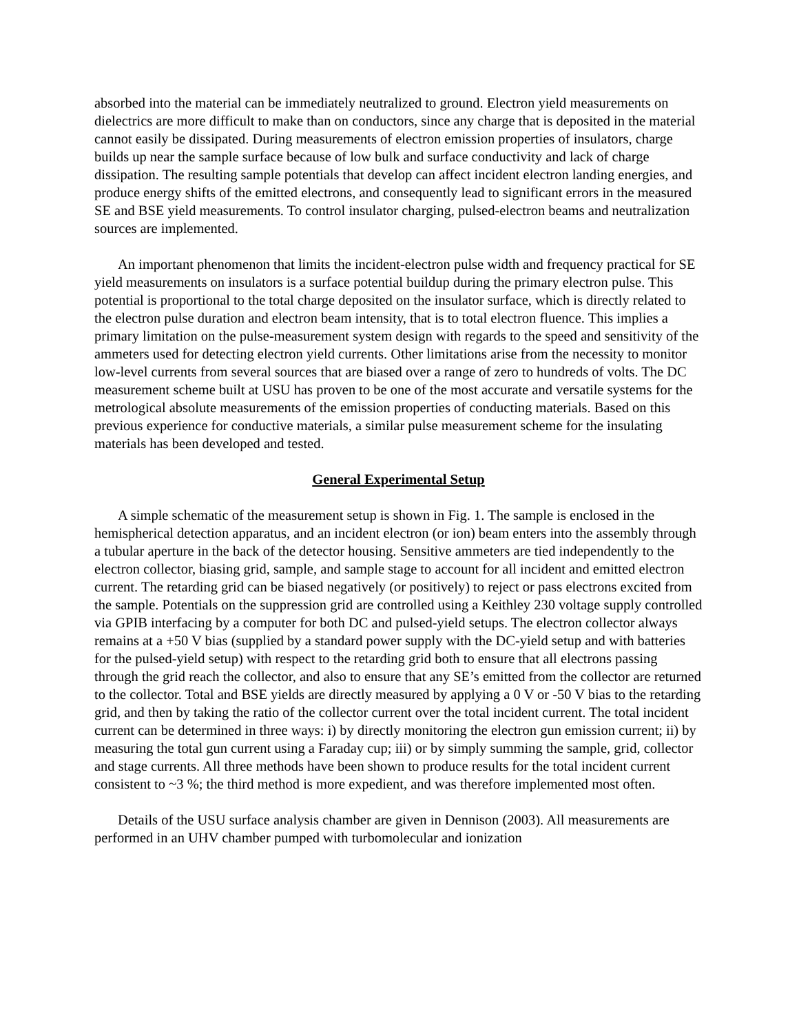absorbed into the material can be immediately neutralized to ground. Electron yield measurements on dielectrics are more difficult to make than on conductors, since any charge that is deposited in the material cannot easily be dissipated. During measurements of electron emission properties of insulators, charge builds up near the sample surface because of low bulk and surface conductivity and lack of charge dissipation. The resulting sample potentials that develop can affect incident electron landing energies, and produce energy shifts of the emitted electrons, and consequently lead to significant errors in the measured SE and BSE yield measurements. To control insulator charging, pulsed-electron beams and neutralization sources are implemented.
An important phenomenon that limits the incident-electron pulse width and frequency practical for SE yield measurements on insulators is a surface potential buildup during the primary electron pulse. This potential is proportional to the total charge deposited on the insulator surface, which is directly related to the electron pulse duration and electron beam intensity, that is to total electron fluence. This implies a primary limitation on the pulse-measurement system design with regards to the speed and sensitivity of the ammeters used for detecting electron yield currents. Other limitations arise from the necessity to monitor low-level currents from several sources that are biased over a range of zero to hundreds of volts. The DC measurement scheme built at USU has proven to be one of the most accurate and versatile systems for the metrological absolute measurements of the emission properties of conducting materials. Based on this previous experience for conductive materials, a similar pulse measurement scheme for the insulating materials has been developed and tested.
General Experimental Setup
A simple schematic of the measurement setup is shown in Fig. 1. The sample is enclosed in the hemispherical detection apparatus, and an incident electron (or ion) beam enters into the assembly through a tubular aperture in the back of the detector housing. Sensitive ammeters are tied independently to the electron collector, biasing grid, sample, and sample stage to account for all incident and emitted electron current. The retarding grid can be biased negatively (or positively) to reject or pass electrons excited from the sample. Potentials on the suppression grid are controlled using a Keithley 230 voltage supply controlled via GPIB interfacing by a computer for both DC and pulsed-yield setups. The electron collector always remains at a +50 V bias (supplied by a standard power supply with the DC-yield setup and with batteries for the pulsed-yield setup) with respect to the retarding grid both to ensure that all electrons passing through the grid reach the collector, and also to ensure that any SE’s emitted from the collector are returned to the collector. Total and BSE yields are directly measured by applying a 0 V or -50 V bias to the retarding grid, and then by taking the ratio of the collector current over the total incident current. The total incident current can be determined in three ways: i) by directly monitoring the electron gun emission current; ii) by measuring the total gun current using a Faraday cup; iii) or by simply summing the sample, grid, collector and stage currents. All three methods have been shown to produce results for the total incident current consistent to ~3 %; the third method is more expedient, and was therefore implemented most often.
Details of the USU surface analysis chamber are given in Dennison (2003). All measurements are performed in an UHV chamber pumped with turbomolecular and ionization